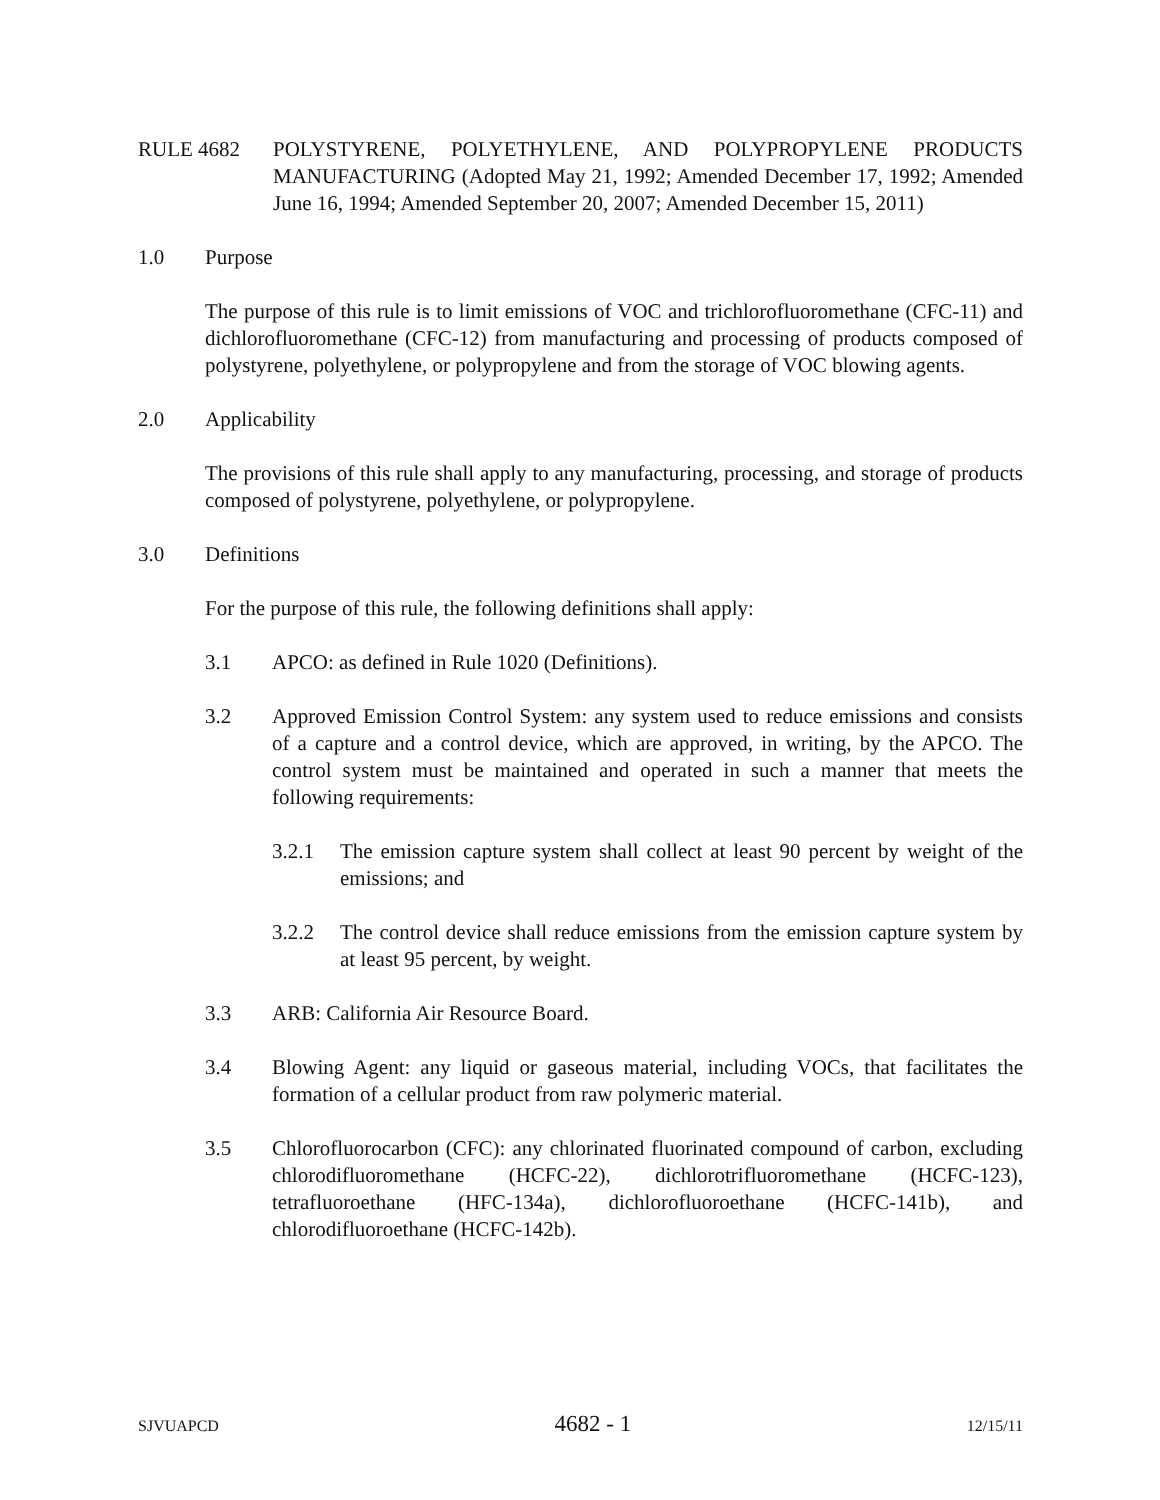RULE 4682 POLYSTYRENE, POLYETHYLENE, AND POLYPROPYLENE PRODUCTS MANUFACTURING (Adopted May 21, 1992; Amended December 17, 1992; Amended June 16, 1994; Amended September 20, 2007; Amended December 15, 2011)
1.0 Purpose
The purpose of this rule is to limit emissions of VOC and trichlorofluoromethane (CFC-11) and dichlorofluoromethane (CFC-12) from manufacturing and processing of products composed of polystyrene, polyethylene, or polypropylene and from the storage of VOC blowing agents.
2.0 Applicability
The provisions of this rule shall apply to any manufacturing, processing, and storage of products composed of polystyrene, polyethylene, or polypropylene.
3.0 Definitions
For the purpose of this rule, the following definitions shall apply:
3.1 APCO: as defined in Rule 1020 (Definitions).
3.2 Approved Emission Control System: any system used to reduce emissions and consists of a capture and a control device, which are approved, in writing, by the APCO. The control system must be maintained and operated in such a manner that meets the following requirements:
3.2.1 The emission capture system shall collect at least 90 percent by weight of the emissions; and
3.2.2 The control device shall reduce emissions from the emission capture system by at least 95 percent, by weight.
3.3 ARB: California Air Resource Board.
3.4 Blowing Agent: any liquid or gaseous material, including VOCs, that facilitates the formation of a cellular product from raw polymeric material.
3.5 Chlorofluorocarbon (CFC): any chlorinated fluorinated compound of carbon, excluding chlorodifluoromethane (HCFC-22), dichlorotrifluoromethane (HCFC-123), tetrafluoroethane (HFC-134a), dichlorofluoroethane (HCFC-141b), and chlorodifluoroethane (HCFC-142b).
SJVUAPCD 4682 - 1 12/15/11